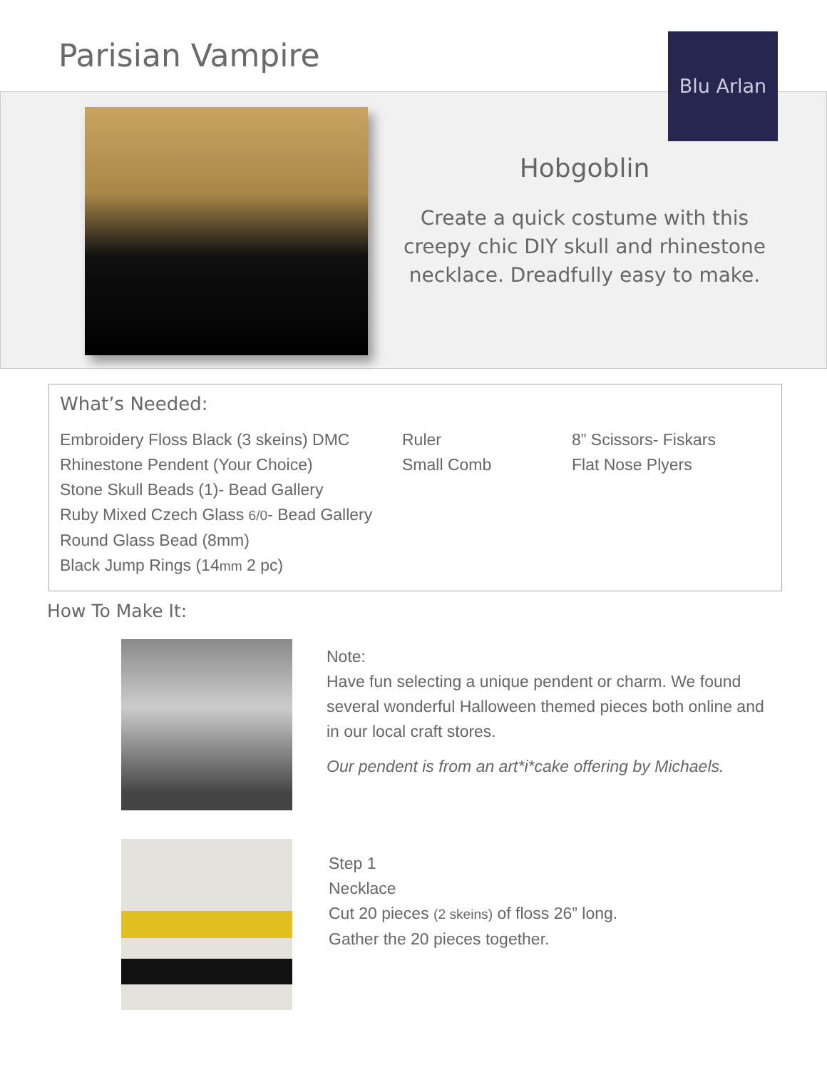Parisian Vampire Blu Arlan
Hobgoblin
Create a quick costume with this creepy chic DIY skull and rhinestone necklace. Dreadfully easy to make.
What’s Needed:
Embroidery Floss Black (3 skeins) DMC
Rhinestone Pendent (Your Choice)
Stone Skull Beads (1)- Bead Gallery
Ruby Mixed Czech Glass 6/0- Bead Gallery
Round Glass Bead (8mm)
Black Jump Rings (14mm 2 pc)
Ruler
Small Comb
8” Scissors- Fiskars
Flat Nose Plyers
How To Make It:
Note:
Have fun selecting a unique pendent or charm. We found several wonderful Halloween themed pieces both online and in our local craft stores.
Our pendent is from an art*i*cake offering by Michaels.
Step 1
Necklace
Cut 20 pieces (2 skeins) of floss 26” long.
Gather the 20 pieces together.